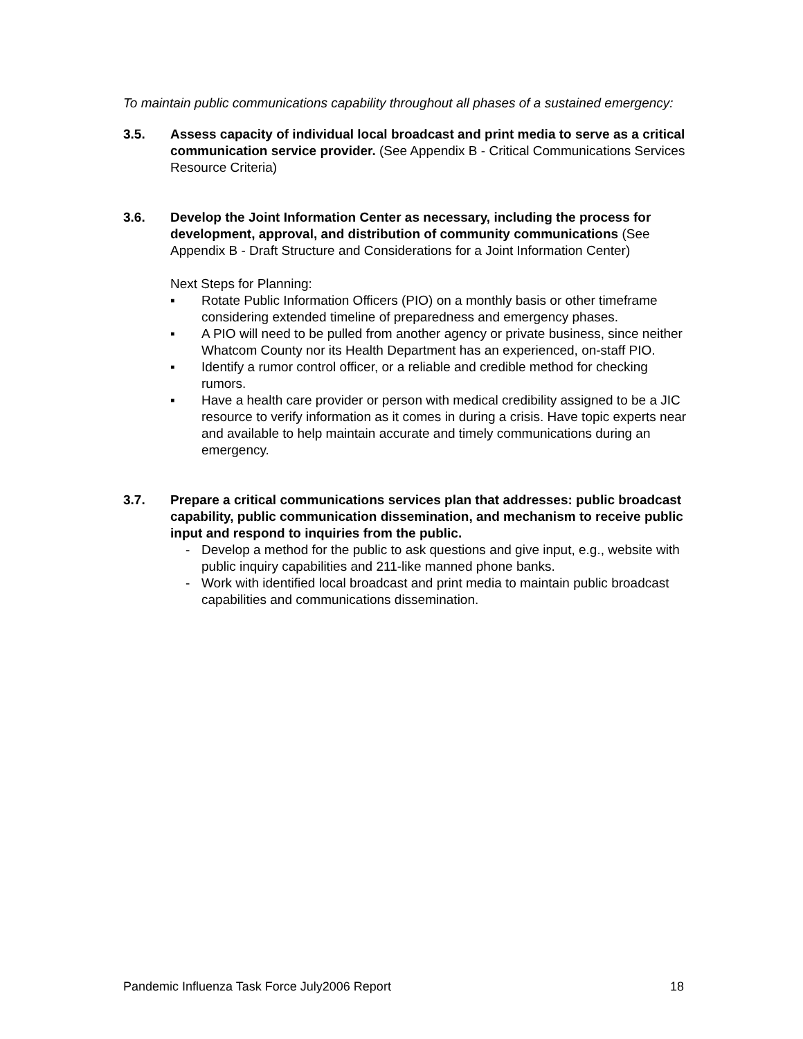To maintain public communications capability throughout all phases of a sustained emergency:
3.5. Assess capacity of individual local broadcast and print media to serve as a critical communication service provider. (See Appendix B - Critical Communications Services Resource Criteria)
3.6. Develop the Joint Information Center as necessary, including the process for development, approval, and distribution of community communications (See Appendix B - Draft Structure and Considerations for a Joint Information Center)
Next Steps for Planning:
▪ Rotate Public Information Officers (PIO) on a monthly basis or other timeframe considering extended timeline of preparedness and emergency phases.
▪ A PIO will need to be pulled from another agency or private business, since neither Whatcom County nor its Health Department has an experienced, on-staff PIO.
▪ Identify a rumor control officer, or a reliable and credible method for checking rumors.
▪ Have a health care provider or person with medical credibility assigned to be a JIC resource to verify information as it comes in during a crisis. Have topic experts near and available to help maintain accurate and timely communications during an emergency.
3.7. Prepare a critical communications services plan that addresses: public broadcast capability, public communication dissemination, and mechanism to receive public input and respond to inquiries from the public.
- Develop a method for the public to ask questions and give input, e.g., website with public inquiry capabilities and 211-like manned phone banks.
- Work with identified local broadcast and print media to maintain public broadcast capabilities and communications dissemination.
Pandemic Influenza Task Force July2006 Report 18